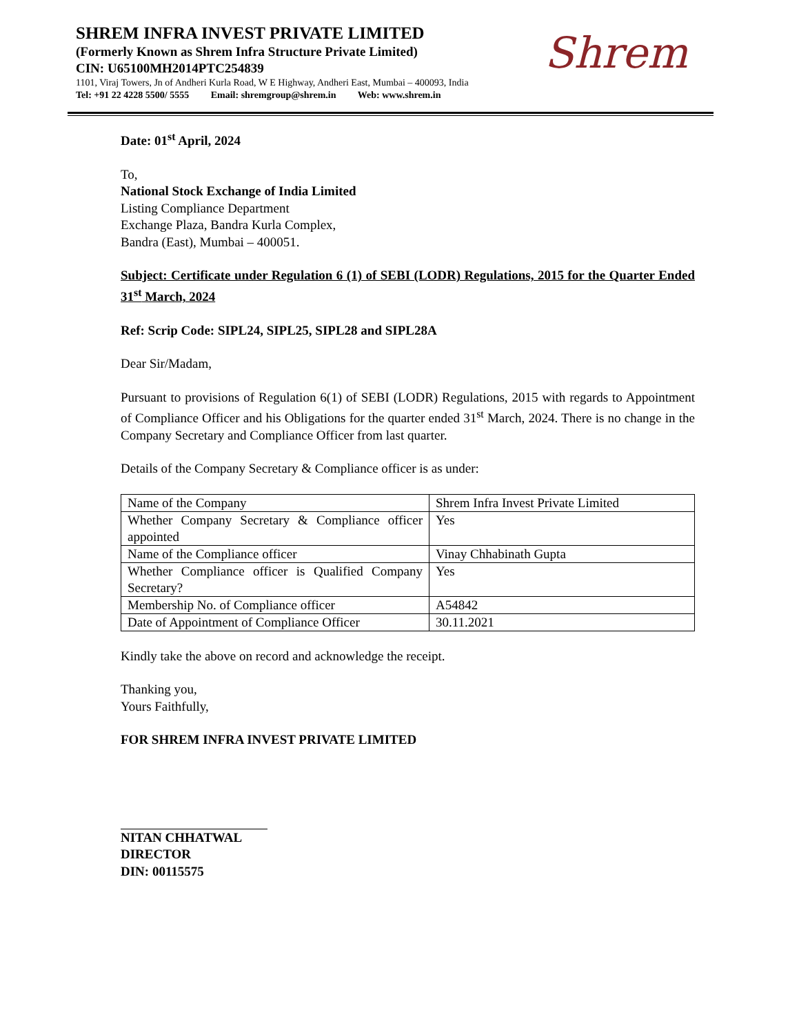SHREM INFRA INVEST PRIVATE LIMITED
(Formerly Known as Shrem Infra Structure Private Limited)
CIN: U65100MH2014PTC254839
1101, Viraj Towers, Jn of Andheri Kurla Road, W E Highway, Andheri East, Mumbai – 400093, India
Tel: +91 22 4228 5500/ 5555 Email: shremgroup@shrem.in Web: www.shrem.in
Shrem
Date: 01<sup>st</sup> April, 2024
To,
National Stock Exchange of India Limited
Listing Compliance Department
Exchange Plaza, Bandra Kurla Complex,
Bandra (East), Mumbai – 400051.
Subject: Certificate under Regulation 6 (1) of SEBI (LODR) Regulations, 2015 for the Quarter Ended 31<sup>st</sup> March, 2024
Ref: Scrip Code: SIPL24, SIPL25, SIPL28 and SIPL28A
Dear Sir/Madam,
Pursuant to provisions of Regulation 6(1) of SEBI (LODR) Regulations, 2015 with regards to Appointment of Compliance Officer and his Obligations for the quarter ended 31<sup>st</sup> March, 2024. There is no change in the Company Secretary and Compliance Officer from last quarter.
Details of the Company Secretary & Compliance officer is as under:
| Name of the Company | Shrem Infra Invest Private Limited |
| Whether Company Secretary & Compliance officer appointed | Yes |
| Name of the Compliance officer | Vinay Chhabinath Gupta |
| Whether Compliance officer is Qualified Company Secretary? | Yes |
| Membership No. of Compliance officer | A54842 |
| Date of Appointment of Compliance Officer | 30.11.2021 |
Kindly take the above on record and acknowledge the receipt.
Thanking you,
Yours Faithfully,
FOR SHREM INFRA INVEST PRIVATE LIMITED
NITAN CHHATWAL
DIRECTOR
DIN: 00115575